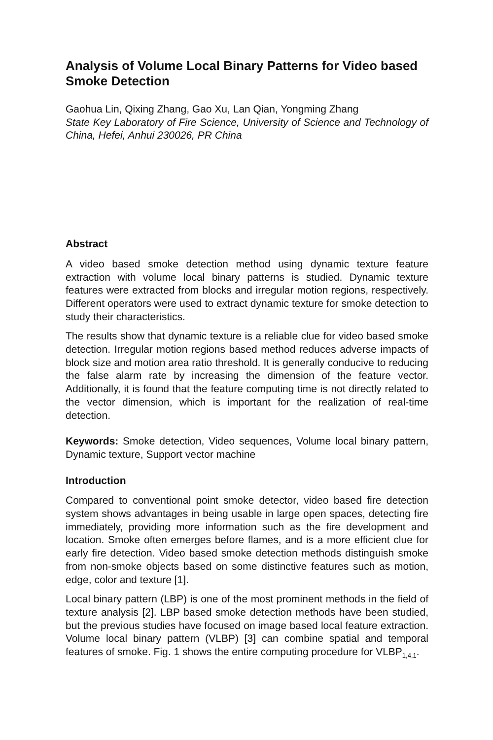Analysis of Volume Local Binary Patterns for Video based Smoke Detection
Gaohua Lin, Qixing Zhang, Gao Xu, Lan Qian, Yongming Zhang
State Key Laboratory of Fire Science, University of Science and Technology of China, Hefei, Anhui 230026, PR China
Abstract
A video based smoke detection method using dynamic texture feature extraction with volume local binary patterns is studied. Dynamic texture features were extracted from blocks and irregular motion regions, respectively. Different operators were used to extract dynamic texture for smoke detection to study their characteristics.
The results show that dynamic texture is a reliable clue for video based smoke detection. Irregular motion regions based method reduces adverse impacts of block size and motion area ratio threshold. It is generally conducive to reducing the false alarm rate by increasing the dimension of the feature vector. Additionally, it is found that the feature computing time is not directly related to the vector dimension, which is important for the realization of real-time detection.
Keywords: Smoke detection, Video sequences, Volume local binary pattern, Dynamic texture, Support vector machine
Introduction
Compared to conventional point smoke detector, video based fire detection system shows advantages in being usable in large open spaces, detecting fire immediately, providing more information such as the fire development and location. Smoke often emerges before flames, and is a more efficient clue for early fire detection. Video based smoke detection methods distinguish smoke from non-smoke objects based on some distinctive features such as motion, edge, color and texture [1].
Local binary pattern (LBP) is one of the most prominent methods in the field of texture analysis [2]. LBP based smoke detection methods have been studied, but the previous studies have focused on image based local feature extraction. Volume local binary pattern (VLBP) [3] can combine spatial and temporal features of smoke. Fig. 1 shows the entire computing procedure for VLBP<sub>1,4,1</sub>.